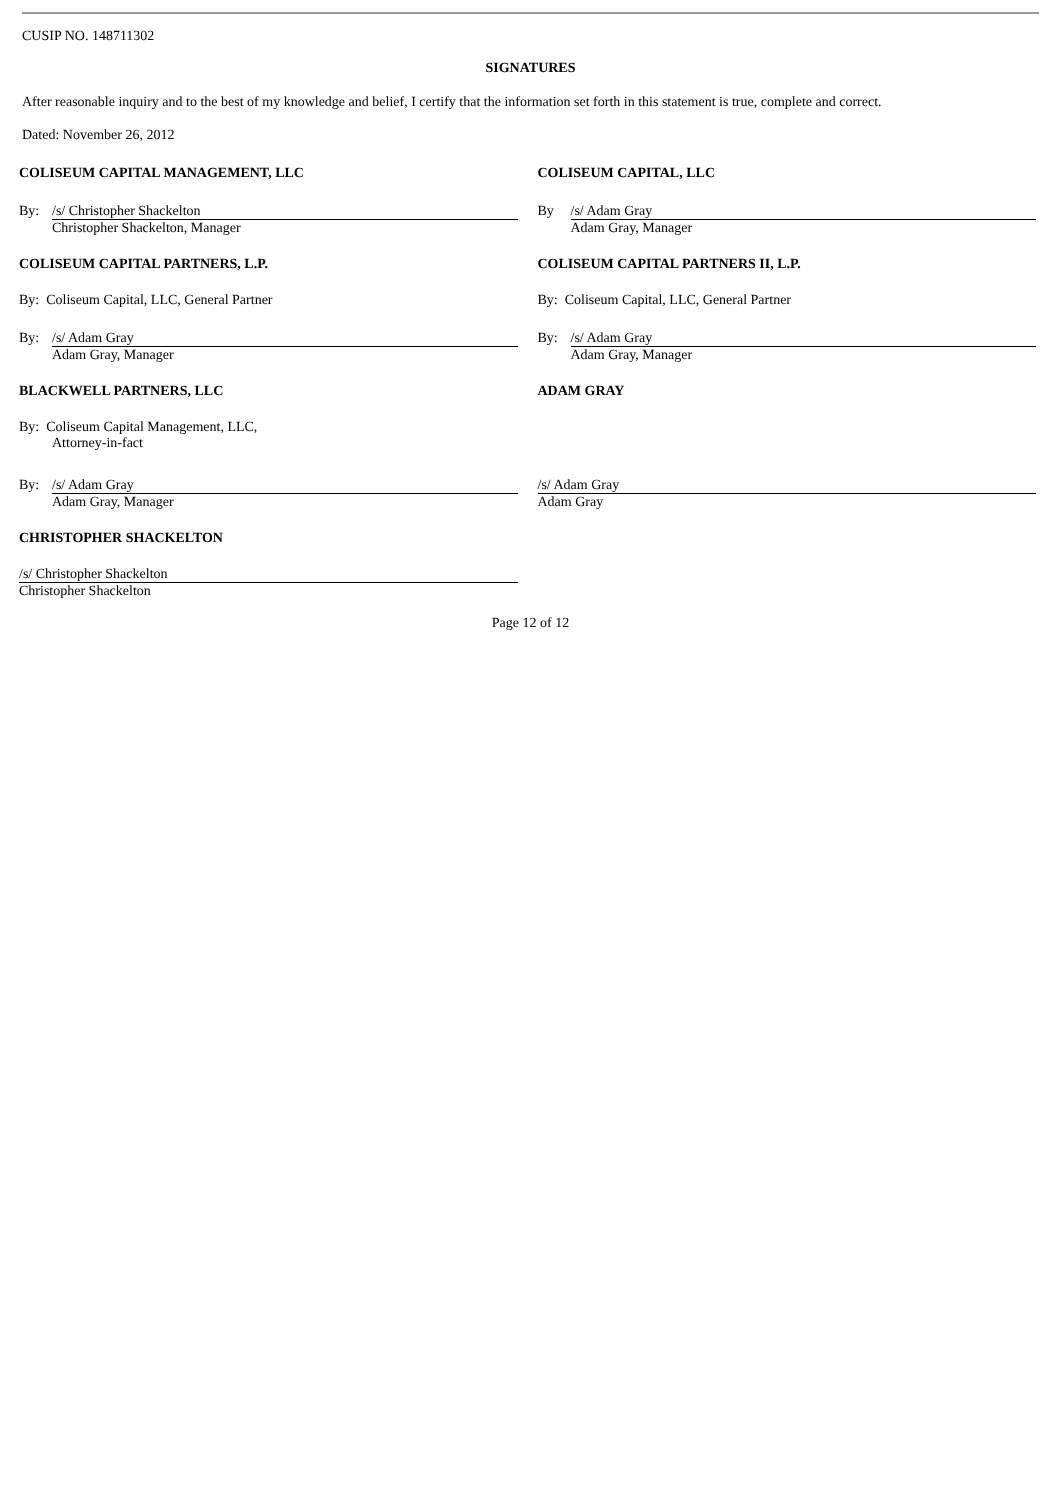CUSIP NO. 148711302
SIGNATURES
After reasonable inquiry and to the best of my knowledge and belief, I certify that the information set forth in this statement is true, complete and correct.
Dated: November 26, 2012
| COLISEUM CAPITAL MANAGEMENT, LLC | COLISEUM CAPITAL, LLC |
| By: /s/ Christopher Shackelton Christopher Shackelton, Manager | By /s/ Adam Gray Adam Gray, Manager |
| COLISEUM CAPITAL PARTNERS, L.P. | COLISEUM CAPITAL PARTNERS II, L.P. |
| By: Coliseum Capital, LLC, General Partner | By: Coliseum Capital, LLC, General Partner |
| By: /s/ Adam Gray Adam Gray, Manager | By: /s/ Adam Gray Adam Gray, Manager |
| BLACKWELL PARTNERS, LLC | ADAM GRAY |
| By: Coliseum Capital Management, LLC, Attorney-in-fact | |
| By: /s/ Adam Gray Adam Gray, Manager | /s/ Adam Gray Adam Gray |
| CHRISTOPHER SHACKELTON | |
| /s/ Christopher Shackelton Christopher Shackelton | |
Page 12 of 12